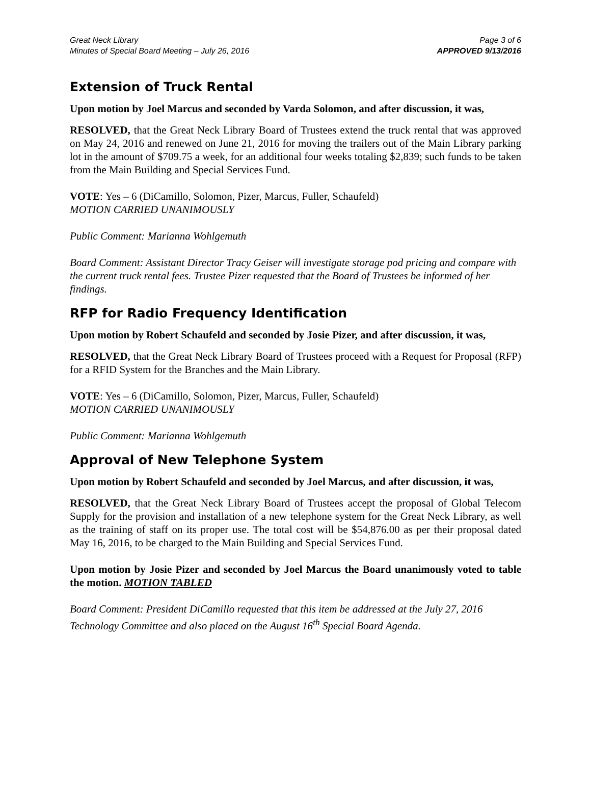Great Neck Library
Minutes of Special Board Meeting – July 26, 2016
Page 3 of 6
APPROVED 9/13/2016
Extension of Truck Rental
Upon motion by Joel Marcus and seconded by Varda Solomon, and after discussion, it was,
RESOLVED, that the Great Neck Library Board of Trustees extend the truck rental that was approved on May 24, 2016 and renewed on June 21, 2016 for moving the trailers out of the Main Library parking lot in the amount of $709.75 a week, for an additional four weeks totaling $2,839; such funds to be taken from the Main Building and Special Services Fund.
VOTE: Yes – 6 (DiCamillo, Solomon, Pizer, Marcus, Fuller, Schaufeld)
MOTION CARRIED UNANIMOUSLY
Public Comment: Marianna Wohlgemuth
Board Comment: Assistant Director Tracy Geiser will investigate storage pod pricing and compare with the current truck rental fees. Trustee Pizer requested that the Board of Trustees be informed of her findings.
RFP for Radio Frequency Identification
Upon motion by Robert Schaufeld and seconded by Josie Pizer, and after discussion, it was,
RESOLVED, that the Great Neck Library Board of Trustees proceed with a Request for Proposal (RFP) for a RFID System for the Branches and the Main Library.
VOTE: Yes – 6 (DiCamillo, Solomon, Pizer, Marcus, Fuller, Schaufeld)
MOTION CARRIED UNANIMOUSLY
Public Comment: Marianna Wohlgemuth
Approval of New Telephone System
Upon motion by Robert Schaufeld and seconded by Joel Marcus, and after discussion, it was,
RESOLVED, that the Great Neck Library Board of Trustees accept the proposal of Global Telecom Supply for the provision and installation of a new telephone system for the Great Neck Library, as well as the training of staff on its proper use. The total cost will be $54,876.00 as per their proposal dated May 16, 2016, to be charged to the Main Building and Special Services Fund.
Upon motion by Josie Pizer and seconded by Joel Marcus the Board unanimously voted to table the motion. MOTION TABLED
Board Comment: President DiCamillo requested that this item be addressed at the July 27, 2016 Technology Committee and also placed on the August 16<sup>th</sup> Special Board Agenda.